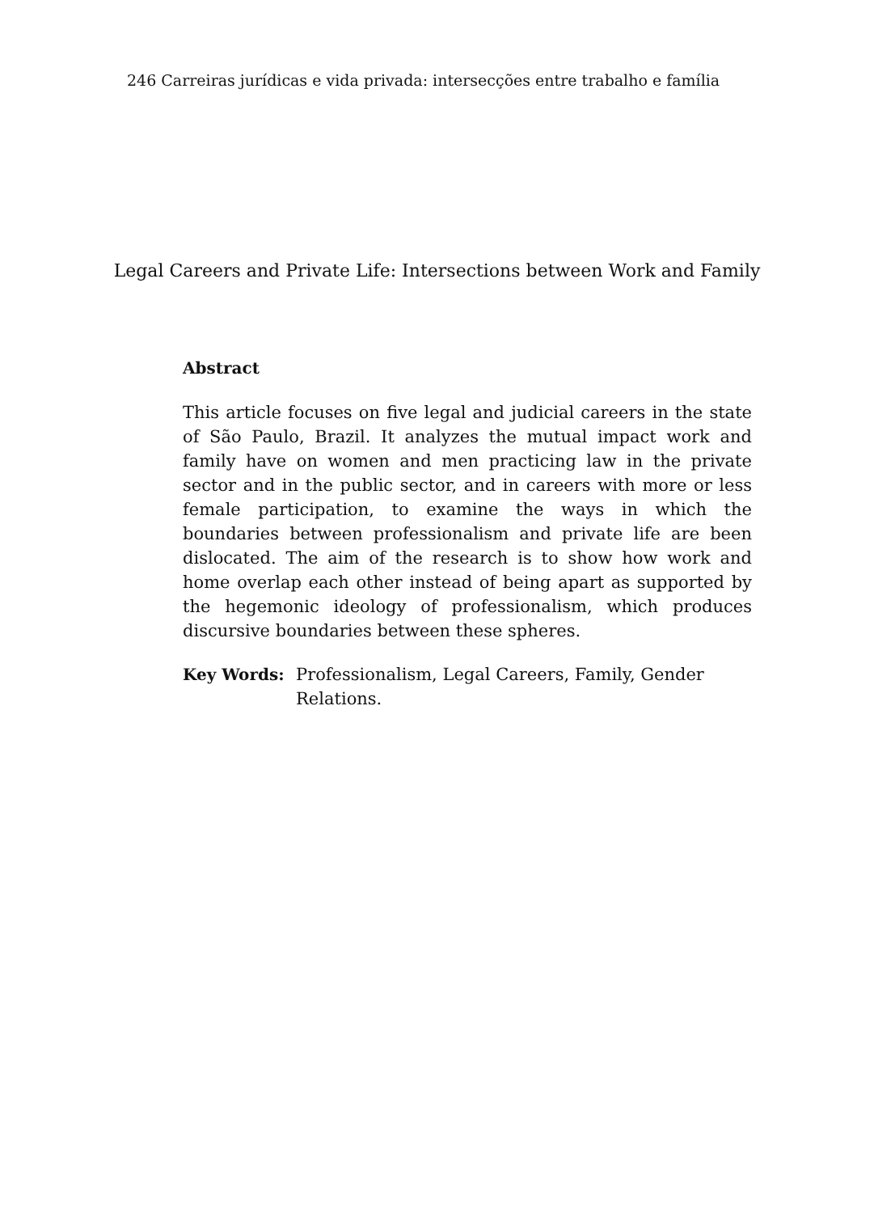246 Carreiras jurídicas e vida privada: intersecções entre trabalho e família
Legal Careers and Private Life: Intersections between Work and Family
Abstract
This article focuses on five legal and judicial careers in the state of São Paulo, Brazil. It analyzes the mutual impact work and family have on women and men practicing law in the private sector and in the public sector, and in careers with more or less female participation, to examine the ways in which the boundaries between professionalism and private life are been dislocated. The aim of the research is to show how work and home overlap each other instead of being apart as supported by the hegemonic ideology of professionalism, which produces discursive boundaries between these spheres.
Key Words: Professionalism, Legal Careers, Family, Gender Relations.